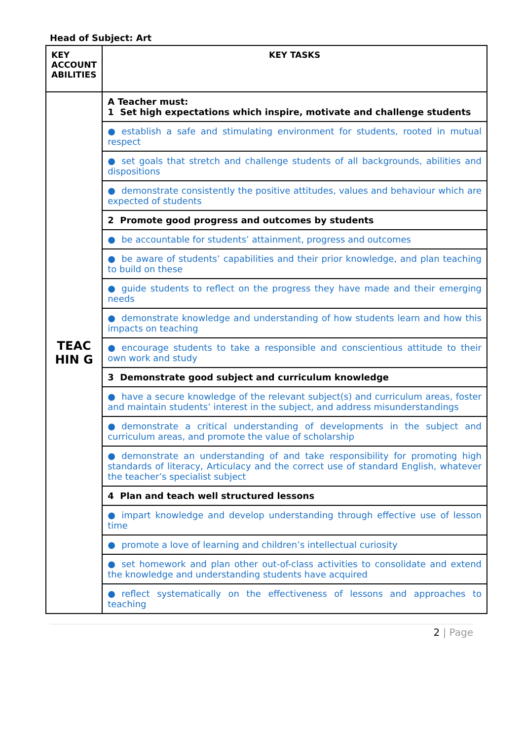Head of Subject: Art
| KEY ACCOUNT ABILITIES | KEY TASKS |
| --- | --- |
| TEAC HIN G | A Teacher must: 1 Set high expectations which inspire, motivate and challenge students |
| | ● establish a safe and stimulating environment for students, rooted in mutual respect |
| | ● set goals that stretch and challenge students of all backgrounds, abilities and dispositions |
| | ● demonstrate consistently the positive attitudes, values and behaviour which are expected of students |
| | 2 Promote good progress and outcomes by students |
| | ● be accountable for students’ attainment, progress and outcomes |
| | ● be aware of students’ capabilities and their prior knowledge, and plan teaching to build on these |
| | ● guide students to reflect on the progress they have made and their emerging needs |
| | ● demonstrate knowledge and understanding of how students learn and how this impacts on teaching |
| | ● encourage students to take a responsible and conscientious attitude to their own work and study |
| | 3 Demonstrate good subject and curriculum knowledge |
| | ● have a secure knowledge of the relevant subject(s) and curriculum areas, foster and maintain students’ interest in the subject, and address misunderstandings |
| | ● demonstrate a critical understanding of developments in the subject and curriculum areas, and promote the value of scholarship |
| | ● demonstrate an understanding of and take responsibility for promoting high standards of literacy, Articulacy and the correct use of standard English, whatever the teacher’s specialist subject |
| | 4 Plan and teach well structured lessons |
| | ● impart knowledge and develop understanding through effective use of lesson time |
| | ● promote a love of learning and children’s intellectual curiosity |
| | ● set homework and plan other out-of-class activities to consolidate and extend the knowledge and understanding students have acquired |
| | ● reflect systematically on the effectiveness of lessons and approaches to teaching |
2 | Page